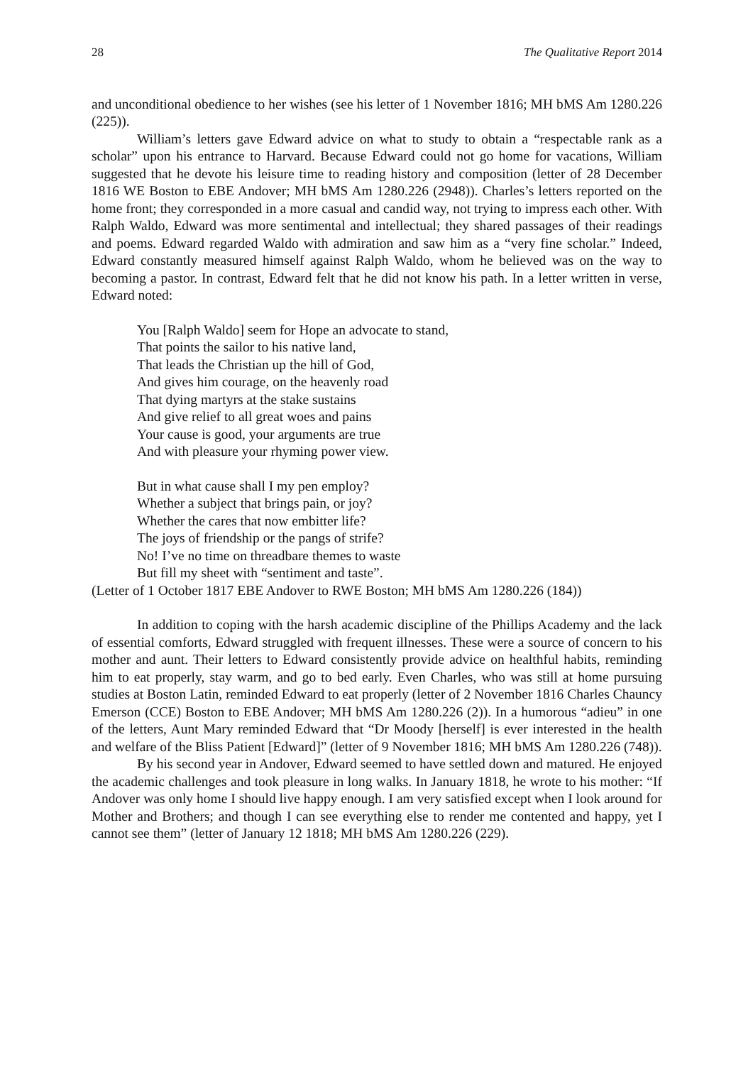28 The Qualitative Report 2014
and unconditional obedience to her wishes (see his letter of 1 November 1816; MH bMS Am 1280.226 (225)).
William’s letters gave Edward advice on what to study to obtain a “respectable rank as a scholar” upon his entrance to Harvard. Because Edward could not go home for vacations, William suggested that he devote his leisure time to reading history and composition (letter of 28 December 1816 WE Boston to EBE Andover; MH bMS Am 1280.226 (2948)). Charles’s letters reported on the home front; they corresponded in a more casual and candid way, not trying to impress each other. With Ralph Waldo, Edward was more sentimental and intellectual; they shared passages of their readings and poems. Edward regarded Waldo with admiration and saw him as a “very fine scholar.” Indeed, Edward constantly measured himself against Ralph Waldo, whom he believed was on the way to becoming a pastor. In contrast, Edward felt that he did not know his path. In a letter written in verse, Edward noted:
You [Ralph Waldo] seem for Hope an advocate to stand,
That points the sailor to his native land,
That leads the Christian up the hill of God,
And gives him courage, on the heavenly road
That dying martyrs at the stake sustains
And give relief to all great woes and pains
Your cause is good, your arguments are true
And with pleasure your rhyming power view.
But in what cause shall I my pen employ?
Whether a subject that brings pain, or joy?
Whether the cares that now embitter life?
The joys of friendship or the pangs of strife?
No! I’ve no time on threadbare themes to waste
But fill my sheet with “sentiment and taste”.
(Letter of 1 October 1817 EBE Andover to RWE Boston; MH bMS Am 1280.226 (184))
In addition to coping with the harsh academic discipline of the Phillips Academy and the lack of essential comforts, Edward struggled with frequent illnesses. These were a source of concern to his mother and aunt. Their letters to Edward consistently provide advice on healthful habits, reminding him to eat properly, stay warm, and go to bed early. Even Charles, who was still at home pursuing studies at Boston Latin, reminded Edward to eat properly (letter of 2 November 1816 Charles Chauncy Emerson (CCE) Boston to EBE Andover; MH bMS Am 1280.226 (2)). In a humorous “adieu” in one of the letters, Aunt Mary reminded Edward that “Dr Moody [herself] is ever interested in the health and welfare of the Bliss Patient [Edward]” (letter of 9 November 1816; MH bMS Am 1280.226 (748)).
By his second year in Andover, Edward seemed to have settled down and matured. He enjoyed the academic challenges and took pleasure in long walks. In January 1818, he wrote to his mother: “If Andover was only home I should live happy enough. I am very satisfied except when I look around for Mother and Brothers; and though I can see everything else to render me contented and happy, yet I cannot see them” (letter of January 12 1818; MH bMS Am 1280.226 (229).